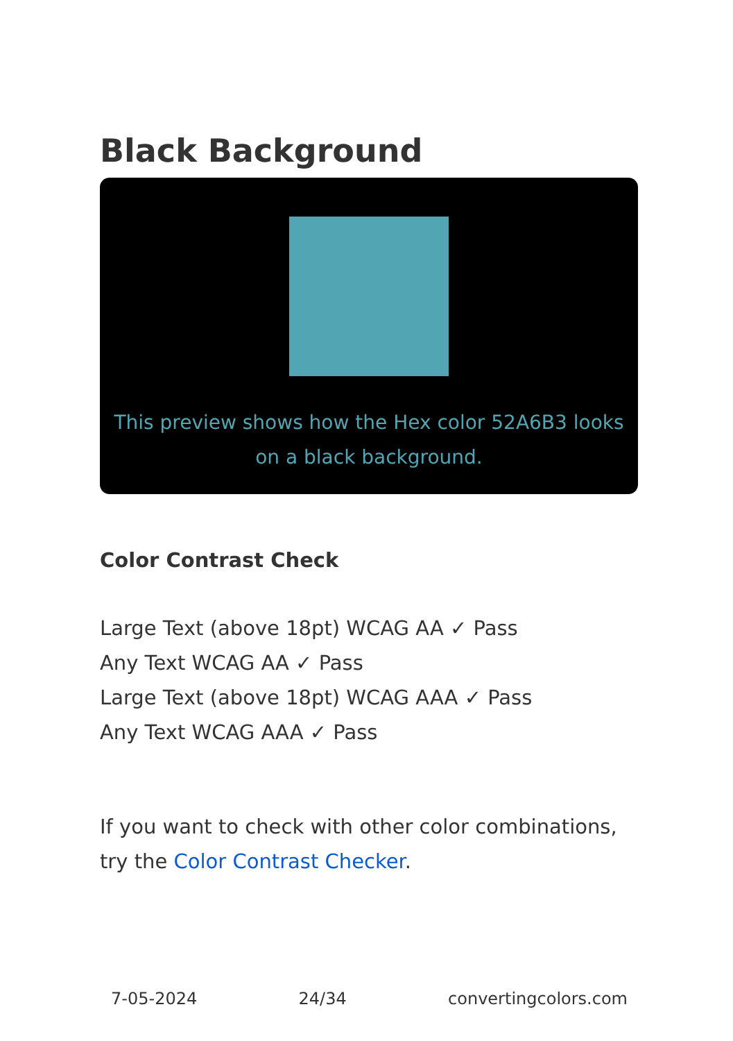Black Background
This preview shows how the Hex color 52A6B3 looks on a black background.
Color Contrast Check
Large Text (above 18pt) WCAG AA ✓ Pass
Any Text WCAG AA ✓ Pass
Large Text (above 18pt) WCAG AAA ✓ Pass
Any Text WCAG AAA ✓ Pass
If you want to check with other color combinations, try the Color Contrast Checker.
7-05-2024 24/34 convertingcolors.com